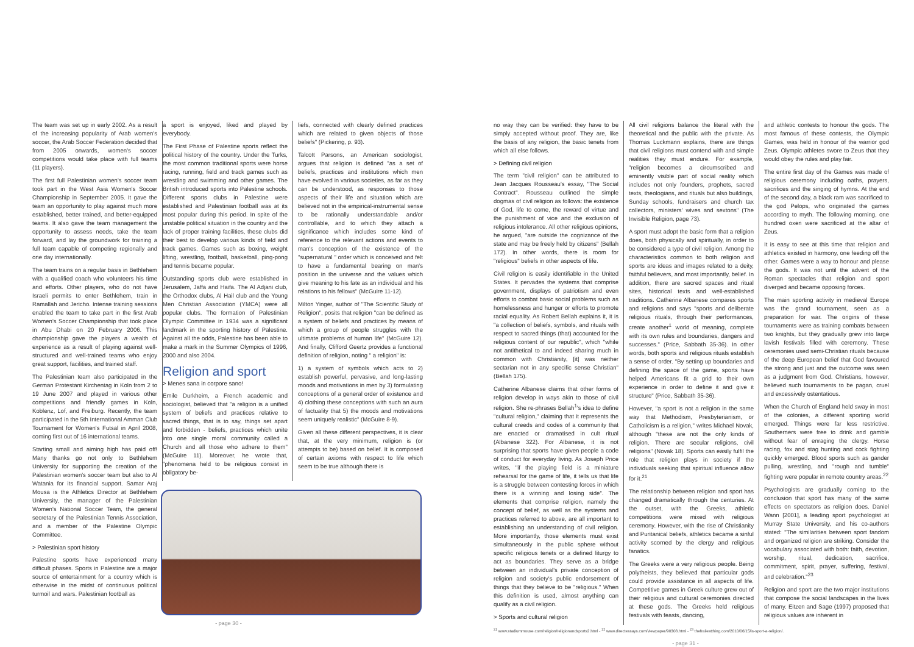The team was set up in early 2002. As a result of the increasing popularity of Arab women's soccer, the Arab Soccer Federation decided that from 2005 onwards, women's soccer competitions would take place with full teams (11 players).
The first full Palestinian women's soccer team took part in the West Asia Women's Soccer Championship in September 2005. It gave the team an opportunity to play against much more established, better trained, and better-equipped teams. It also gave the team management the opportunity to assess needs, take the team forward, and lay the groundwork for training a full team capable of competing regionally and one day internationally.
The team trains on a regular basis in Bethlehem with a qualified coach who volunteers his time and efforts. Other players, who do not have Israeli permits to enter Bethlehem, train in Ramallah and Jericho. Intense training sessions enabled the team to take part in the first Arab Women's Soccer Championship that took place in Abu Dhabi on 20 February 2006. This championship gave the players a wealth of experience as a result of playing against well-structured and well-trained teams who enjoy great support, facilities, and trained staff.
The Palestinian team also participated in the German Protestant Kirchentag in Koln from 2 to 19 June 2007 and played in various other competitions and friendly games in Koln, Koblenz, Lof, and Freiburg. Recently, the team participated in the 5th International Amman Club Tournament for Women's Futsal in April 2008, coming first out of 16 international teams.
Starting small and aiming high has paid off! Many thanks go not only to Bethlehem University for supporting the creation of the Palestinian women's soccer team but also to Al Watania for its financial support. Samar Araj Mousa is the Athletics Director at Bethlehem University, the manager of the Palestinian Women's National Soccer Team, the general secretary of the Palestinian Tennis Association, and a member of the Palestine Olympic Committee.
> Palestinian sport history
Palestine sports have experienced many difficult phases. Sports in Palestine are a major source of entertainment for a country which is otherwise in the midst of continuous political turmoil and wars. Palestinian football as
a sport is enjoyed, liked and played by everybody.
The First Phase of Palestine sports reflect the political history of the country. Under the Turks, the most common traditional sports were horse racing, running, field and track games such as wrestling and swimming and other games. The British introduced sports into Palestine schools. Different sports clubs in Palestine were established and Palestinian football was at its most popular during this period. In spite of the unstable political situation in the country and the lack of proper training facilities, these clubs did their best to develop various kinds of field and track games. Games such as boxing, weight lifting, wrestling, football, basketball, ping-pong and tennis became popular.
Outstanding sports club were established in Jerusalem, Jaffa and Haifa. The Al Adjani club, the Orthodox clubs, Al Hail club and the Young Men Christian Association (YMCA) were all popular clubs. The formation of Palestinian Olympic Committee in 1934 was a significant landmark in the sporting history of Palestine. Against all the odds, Palestine has been able to make a mark in the Summer Olympics of 1996, 2000 and also 2004.
Religion and sport
> Menes sana in corpore sano!
Emile Durkheim, a French academic and sociologist, believed that "a religion is a unified system of beliefs and practices relative to sacred things, that is to say, things set apart and forbidden - beliefs, practices which unite into one single moral community called a Church and all those who adhere to them" (McGuire 11). Moreover, he wrote that, "phenomena held to be religious consist in obligatory be-
liefs, connected with clearly defined practices which are related to given objects of those beliefs" (Pickering, p. 93).
Talcott Parsons, an American sociologist, argues that religion is defined "as a set of beliefs, practices and institutions which men have evolved in various societies, as far as they can be understood, as responses to those aspects of their life and situation which are believed not in the empirical-instrumental sense to be rationally understandable and/or controllable, and to which they attach a significance which includes some kind of reference to the relevant actions and events to man's conception of the existence of the "supernatural " order which is conceived and felt to have a fundamental bearing on man's position in the universe and the values which give meaning to his fate as an individual and his relations to his fellows" (McGuire 11-12).
Milton Yinger, author of "The Scientific Study of Religion", posits that religion "can be defined as a system of beliefs and practices by means of which a group of people struggles with the ultimate problems of human life" (McGuire 12). And finally, Clifford Geertz provides a functional definition of religion, noting " a religion" is:
1) a system of symbols which acts to 2) establish powerful, pervasive, and long-lasting moods and motivations in men by 3) formulating conceptions of a general order of existence and 4) clothing these conceptions with such an aura of factuality that 5) the moods and motivations seem uniquely realistic" (McGuire 8-9).
Given all these different perspectives, it is clear that, at the very minimum, religion is (or attempts to be) based on belief. It is composed of certain axioms with respect to life which seem to be true although there is
- page 30 -
no way they can be verified: they have to be simply accepted without proof. They are, like the basis of any religion, the basic tenets from which all else follows.
> Defining civil religion
The term "civil religion" can be attributed to Jean Jacques Rousseau's essay, "The Social Contract". Rousseau outlined the simple dogmas of civil religion as follows: the existence of God, life to come, the reward of virtue and the punishment of vice and the exclusion of religious intolerance. All other religious opinions, he argued, "are outside the cognizance of the state and may be freely held by citizens" (Bellah 172). In other words, there is room for "religious" beliefs in other aspects of life.
Civil religion is easily identifiable in the United States. It pervades the systems that comprise government, displays of patriotism and even efforts to combat basic social problems such as homelessness and hunger or efforts to promote racial equality. As Robert Bellah explains it, it is "a collection of beliefs, symbols, and rituals with respect to sacred things (that) accounted for the religious content of our republic", which "while not antithetical to and indeed sharing much in common with Christianity, [it] was neither sectarian not in any specific sense Christian" (Bellah 175).
Catherine Albanese claims that other forms of religion develop in ways akin to those of civil religion. She re-phrases Bellah<sup>1</sup>'s idea to define "cultural religion," claiming that it represents the cultural creeds and codes of a community that are enacted or dramatised in cult ritual (Albanese 322). For Albanese, it is not surprising that sports have given people a code of conduct for everyday living. As Joseph Price writes, "if the playing field is a miniature rehearsal for the game of life, it tells us that life is a struggle between contesting forces in which there is a winning and losing side". The elements that comprise religion, namely the concept of belief, as well as the systems and practices referred to above, are all important to establishing an understanding of civil religion. More importantly, those elements must exist simultaneously in the public sphere without specific religious tenets or a defined liturgy to act as boundaries. They serve as a bridge between an individual's private conception of religion and society's public endorsement of things that they believe to be "religious." When this definition is used, almost anything can qualify as a civil religion.
> Sports and cultural religion
All civil religions balance the literal with the theoretical and the public with the private. As Thomas Luckmann explains, there are things that civil religions must contend with and simple realities they must endure. For example, "religion becomes a circumscribed and eminently visible part of social reality which includes not only founders, prophets, sacred texts, theologians, and rituals but also buildings, Sunday schools, fundraisers and church tax collectors, ministers' wives and sextons" (The Invisible Religion, page 73).
A sport must adopt the basic form that a religion does, both physically and spiritually, in order to be considered a type of civil religion. Among the characteristics common to both religion and sports are ideas and images related to a deity, faithful believers, and most importantly, belief. In addition, there are sacred spaces and ritual sites, historical texts and well-established traditions. Catherine Albanese compares sports and religions and says "sports and deliberate religious rituals, through their performances, create another<sup>1</sup> world of meaning, complete with its own rules and boundaries, dangers and successes." (Price, Sabbath 35-36). In other words, both sports and religious rituals establish a sense of order. "By setting up boundaries and defining the space of the game, sports have helped Americans fit a grid to their own experience in order to define it and give it structure" (Price, Sabbath 35-36).
However, "a sport is not a religion in the same way that Methodism, Presbyterianism, or Catholicism is a religion," writes Michael Novak, although "these are not the only kinds of religion. There are secular religions, civil religions" (Novak 18). Sports can easily fulfil the role that religion plays in society if the individuals seeking that spiritual influence allow for it.<sup>21</sup>
The relationship between religion and sport has changed dramatically through the centuries. At the outset, with the Greeks, athletic competitions were mixed with religious ceremony. However, with the rise of Christianity and Puritanical beliefs, athletics became a sinful activity scorned by the clergy and religious fanatics.
The Greeks were a very religious people. Being polytheists, they believed that particular gods could provide assistance in all aspects of life. Competitive games in Greek culture grew out of their religious and cultural ceremonies directed at these gods. The Greeks held religious festivals with feasts, dancing,
and athletic contests to honour the gods. The most famous of these contests, the Olympic Games, was held in honour of the warrior god Zeus. Olympic athletes swore to Zeus that they would obey the rules and play fair.
The entire first day of the Games was made of religious ceremony including oaths, prayers, sacrifices and the singing of hymns. At the end of the second day, a black ram was sacrificed to the god Pelops, who originated the games according to myth. The following morning, one hundred oxen were sacrificed at the altar of Zeus.
It is easy to see at this time that religion and athletics existed in harmony, one feeding off the other. Games were a way to honour and please the gods. It was not until the advent of the Roman spectacles that religion and sport diverged and became opposing forces.
The main sporting activity in medieval Europe was the grand tournament, seen as a preparation for war. The origins of these tournaments were as training combats between two knights, but they gradually grew into large lavish festivals filled with ceremony. These ceremonies used semi-Christian rituals because of the deep European belief that God favoured the strong and just and the outcome was seen as a judgment from God. Christians, however, believed such tournaments to be pagan, cruel and excessively ostentatious.
When the Church of England held sway in most of the colonies, a different sporting world emerged. Things were far less restrictive. Southerners were free to drink and gamble without fear of enraging the clergy. Horse racing, fox and stag hunting and cock fighting quickly emerged. Blood sports such as gander pulling, wrestling, and "rough and tumble" fighting were popular in remote country areas.<sup>22</sup>
Psychologists are gradually coming to the conclusion that sport has many of the same effects on spectators as religion does. Daniel Wann [2001], a leading sport psychologist at Murray State University, and his co-authors stated: "The similarities between sport fandom and organized religion are striking. Consider the vocabulary associated with both: faith, devotion, worship, ritual, dedication, sacrifice, commitment, spirit, prayer, suffering, festival, and celebration."<sup>23</sup>
Religion and sport are the two major institutions that compose the social landscapes in the lives of many. Eitzen and Sage (1997) proposed that religious values are inherent in
<sup>21</sup> www.stadiummouse.com/religion/religionandsports2.html - <sup>22</sup> www.directessays.com/viewpaper/90308.html - <sup>23</sup> thefrailestthing.com/2010/06/15/is-sport-a-religion/.
- page 31 -